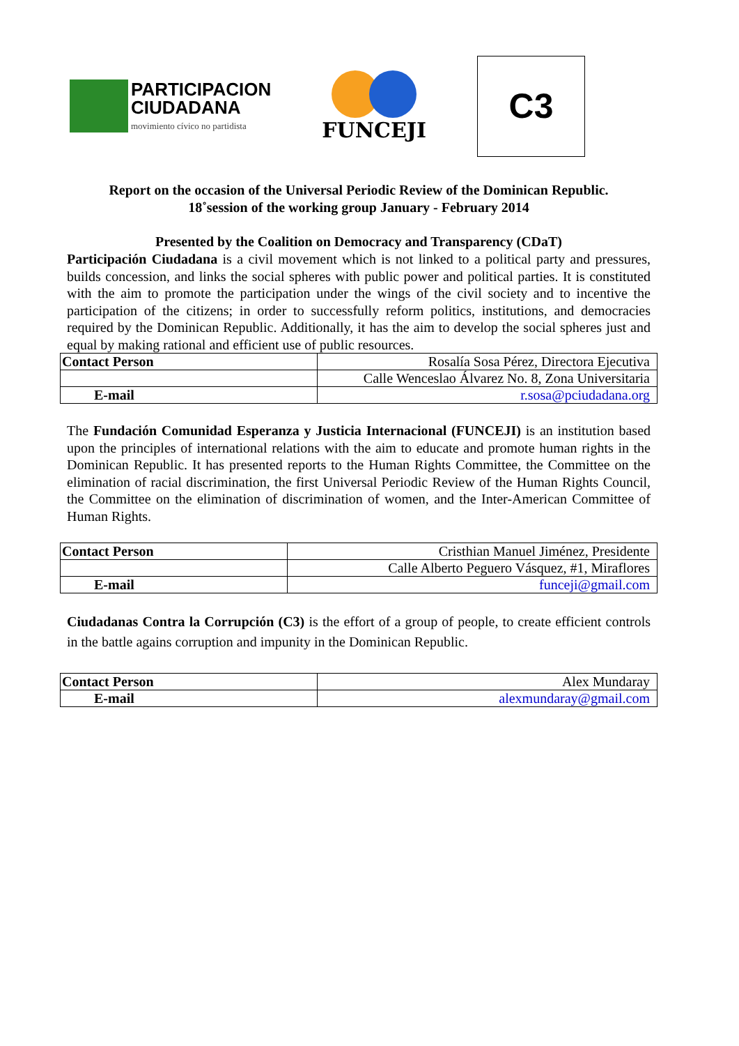PARTICIPACION
CIUDADANA
movimiento cívico no partidista
FUNCEJI
C3
Report on the occasion of the Universal Periodic Review of the Dominican Republic.
18˚session of the working group January - February 2014
Presented by the Coalition on Democracy and Transparency (CDaT)
Participación Ciudadana is a civil movement which is not linked to a political party and pressures, builds concession, and links the social spheres with public power and political parties. It is constituted with the aim to promote the participation under the wings of the civil society and to incentive the participation of the citizens; in order to successfully reform politics, institutions, and democracies required by the Dominican Republic. Additionally, it has the aim to develop the social spheres just and equal by making rational and efficient use of public resources.
| Contact Person | Rosalía Sosa Pérez, Directora Ejecutiva |
| | Calle Wenceslao Álvarez No. 8, Zona Universitaria |
| E-mail | r.sosa@pciudadana.org |
The Fundación Comunidad Esperanza y Justicia Internacional (FUNCEJI) is an institution based upon the principles of international relations with the aim to educate and promote human rights in the Dominican Republic. It has presented reports to the Human Rights Committee, the Committee on the elimination of racial discrimination, the first Universal Periodic Review of the Human Rights Council, the Committee on the elimination of discrimination of women, and the Inter-American Committee of Human Rights.
| Contact Person | Cristhian Manuel Jiménez, Presidente |
| | Calle Alberto Peguero Vásquez, #1, Miraflores |
| E-mail | funceji@gmail.com |
Ciudadanas Contra la Corrupción (C3) is the effort of a group of people, to create efficient controls in the battle agains corruption and impunity in the Dominican Republic.
| Contact Person | Alex Mundaray |
| E-mail | alexmundaray@gmail.com |